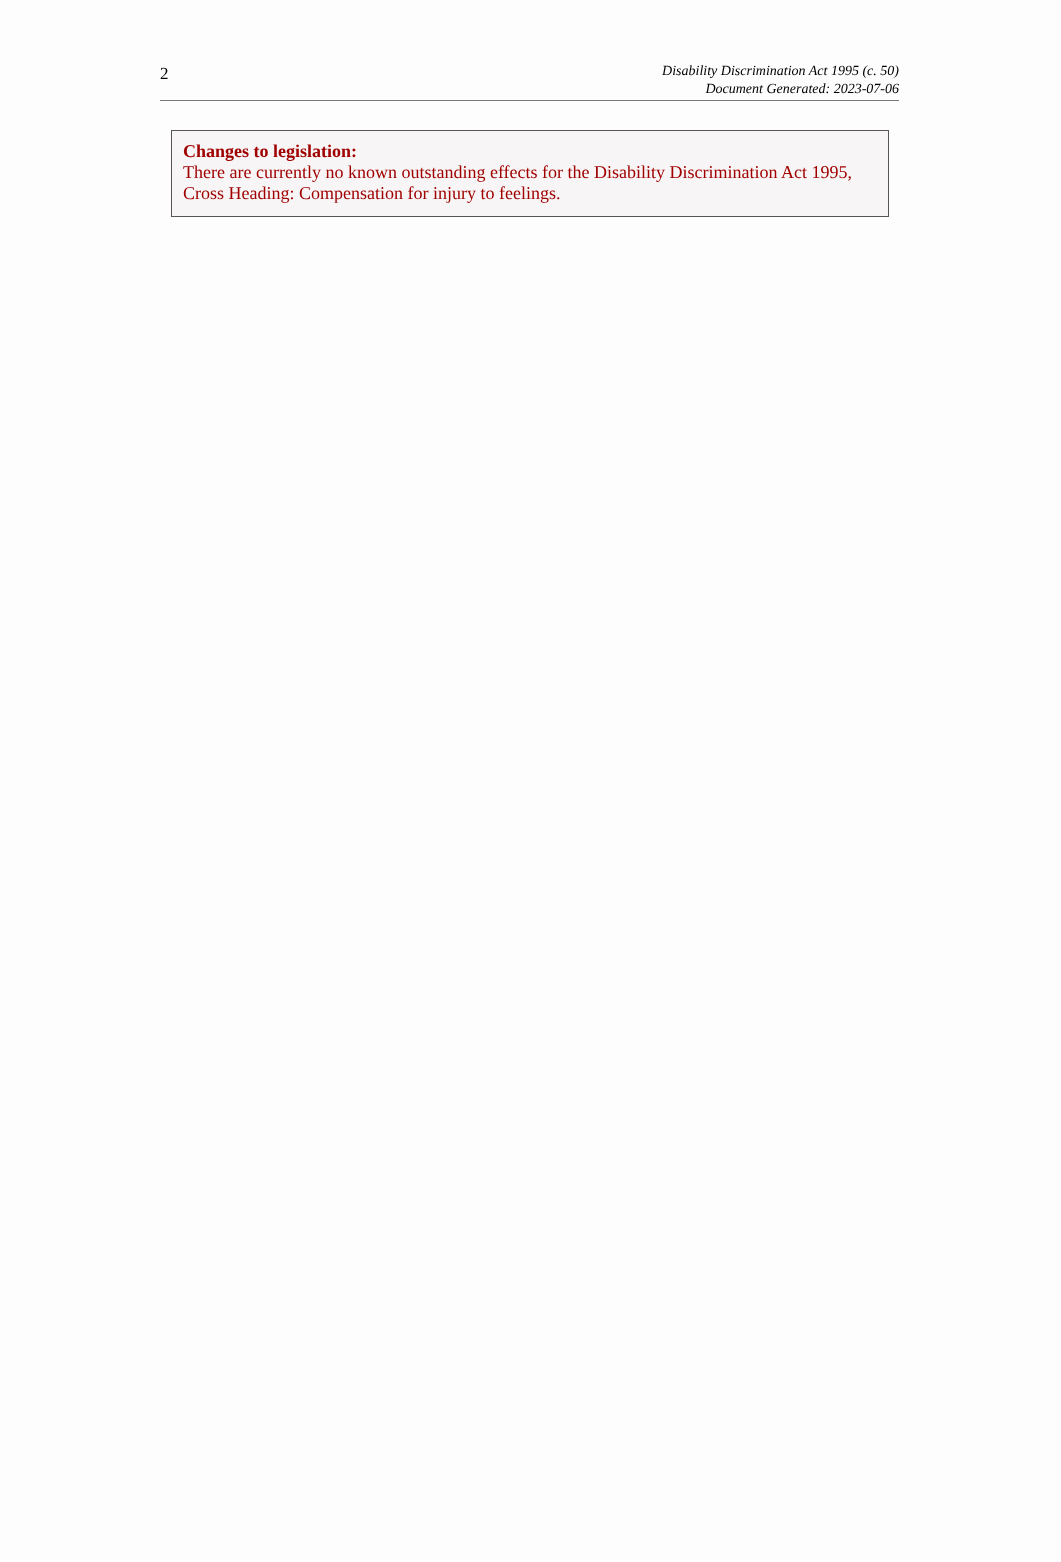2
Disability Discrimination Act 1995 (c. 50)
Document Generated: 2023-07-06
Changes to legislation:
There are currently no known outstanding effects for the Disability Discrimination Act 1995, Cross Heading: Compensation for injury to feelings.